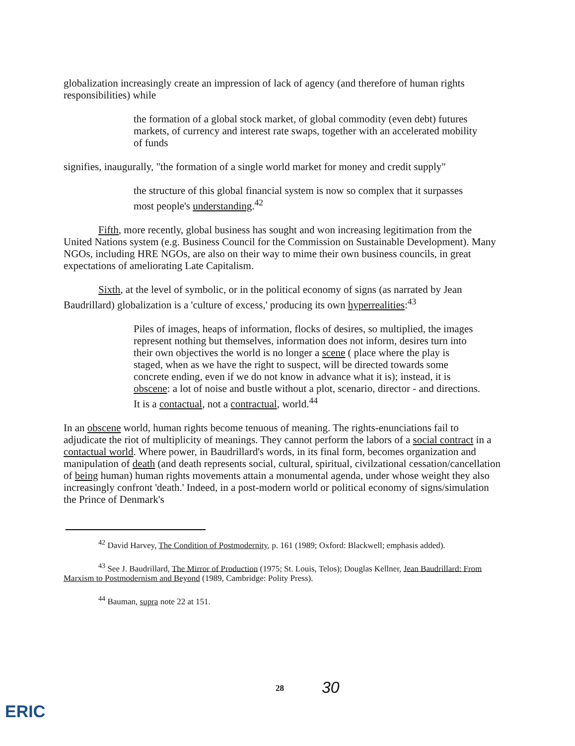globalization increasingly create an impression of lack of agency (and therefore of human rights responsibilities) while
the formation of a global stock market, of global commodity (even debt) futures markets, of currency and interest rate swaps, together with an accelerated mobility of funds
signifies, inaugurally, "the formation of a single world market for money and credit supply"
the structure of this global financial system is now so complex that it surpasses most people's understanding.<sup>42</sup>
Fifth, more recently, global business has sought and won increasing legitimation from the United Nations system (e.g. Business Council for the Commission on Sustainable Development). Many NGOs, including HRE NGOs, are also on their way to mime their own business councils, in great expectations of ameliorating Late Capitalism.
Sixth, at the level of symbolic, or in the political economy of signs (as narrated by Jean Baudrillard) globalization is a 'culture of excess,' producing its own hyperrealities:<sup>43</sup>
Piles of images, heaps of information, flocks of desires, so multiplied, the images represent nothing but themselves, information does not inform, desires turn into their own objectives the world is no longer a scene ( place where the play is staged, when as we have the right to suspect, will be directed towards some concrete ending, even if we do not know in advance what it is); instead, it is obscene: a lot of noise and bustle without a plot, scenario, director - and directions. It is a contactual, not a contractual, world.<sup>44</sup>
In an obscene world, human rights become tenuous of meaning. The rights-enunciations fail to adjudicate the riot of multiplicity of meanings. They cannot perform the labors of a social contract in a contactual world. Where power, in Baudrillard's words, in its final form, becomes organization and manipulation of death (and death represents social, cultural, spiritual, civilzational cessation/cancellation of being human) human rights movements attain a monumental agenda, under whose weight they also increasingly confront 'death.' Indeed, in a post-modern world or political economy of signs/simulation the Prince of Denmark's
<sup>42</sup> David Harvey, The Condition of Postmodernity, p. 161 (1989; Oxford: Blackwell; emphasis added).
<sup>43</sup> See J. Baudrillard, The Mirror of Production (1975; St. Louis, Telos); Douglas Kellner, Jean Baudrillard: From Marxism to Postmodernism and Beyond (1989, Cambridge: Polity Press).
<sup>44</sup> Bauman, supra note 22 at 151.
28 30
ERIC